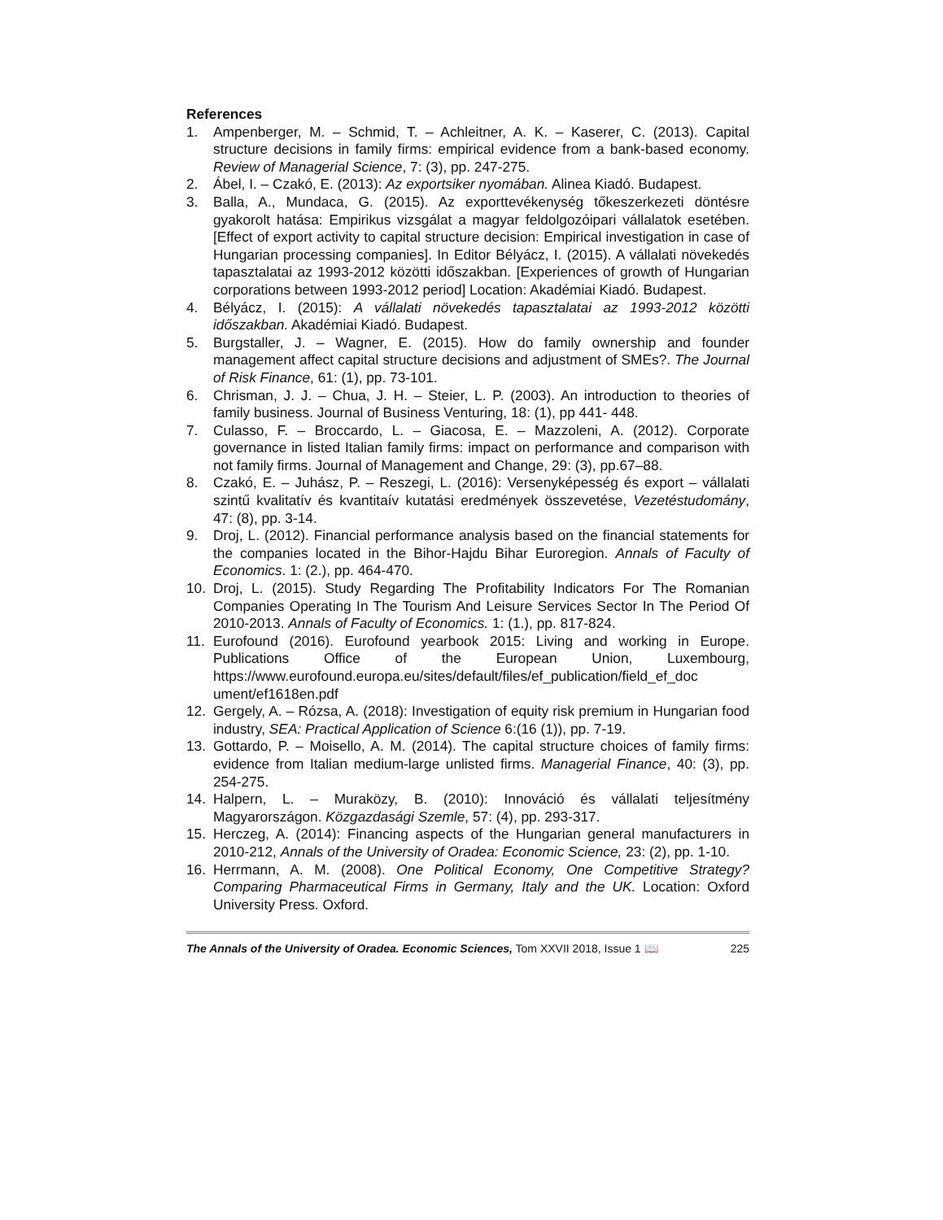References
1. Ampenberger, M. – Schmid, T. – Achleitner, A. K. – Kaserer, C. (2013). Capital structure decisions in family firms: empirical evidence from a bank-based economy. Review of Managerial Science, 7: (3), pp. 247-275.
2. Ábel, I. – Czakó, E. (2013): Az exportsiker nyomában. Alinea Kiadó. Budapest.
3. Balla, A., Mundaca, G. (2015). Az exporttevékenység tőkeszerkezeti döntésre gyakorolt hatása: Empirikus vizsgálat a magyar feldolgozóipari vállalatok esetében. [Effect of export activity to capital structure decision: Empirical investigation in case of Hungarian processing companies]. In Editor Bélyácz, I. (2015). A vállalati növekedés tapasztalatai az 1993-2012 közötti időszakban. [Experiences of growth of Hungarian corporations between 1993-2012 period] Location: Akadémiai Kiadó. Budapest.
4. Bélyácz, I. (2015): A vállalati növekedés tapasztalatai az 1993-2012 közötti időszakban. Akadémiai Kiadó. Budapest.
5. Burgstaller, J. – Wagner, E. (2015). How do family ownership and founder management affect capital structure decisions and adjustment of SMEs?. The Journal of Risk Finance, 61: (1), pp. 73-101.
6. Chrisman, J. J. – Chua, J. H. – Steier, L. P. (2003). An introduction to theories of family business. Journal of Business Venturing, 18: (1), pp 441- 448.
7. Culasso, F. – Broccardo, L. – Giacosa, E. – Mazzoleni, A. (2012). Corporate governance in listed Italian family firms: impact on performance and comparison with not family firms. Journal of Management and Change, 29: (3), pp.67–88.
8. Czakó, E. – Juhász, P. – Reszegi, L. (2016): Versenyképesség és export – vállalati szintű kvalitatív és kvantitaív kutatási eredmények összevetése, Vezetéstudomány, 47: (8), pp. 3-14.
9. Droj, L. (2012). Financial performance analysis based on the financial statements for the companies located in the Bihor-Hajdu Bihar Euroregion. Annals of Faculty of Economics. 1: (2.), pp. 464-470.
10. Droj, L. (2015). Study Regarding The Profitability Indicators For The Romanian Companies Operating In The Tourism And Leisure Services Sector In The Period Of 2010-2013. Annals of Faculty of Economics. 1: (1.), pp. 817-824.
11. Eurofound (2016). Eurofound yearbook 2015: Living and working in Europe. Publications Office of the European Union, Luxembourg, https://www.eurofound.europa.eu/sites/default/files/ef_publication/field_ef_doc ument/ef1618en.pdf
12. Gergely, A. – Rózsa, A. (2018): Investigation of equity risk premium in Hungarian food industry, SEA: Practical Application of Science 6:(16 (1)), pp. 7-19.
13. Gottardo, P. – Moisello, A. M. (2014). The capital structure choices of family firms: evidence from Italian medium-large unlisted firms. Managerial Finance, 40: (3), pp. 254-275.
14. Halpern, L. – Muraközy, B. (2010): Innováció és vállalati teljesítmény Magyarországon. Közgazdasági Szemle, 57: (4), pp. 293-317.
15. Herczeg, A. (2014): Financing aspects of the Hungarian general manufacturers in 2010-212, Annals of the University of Oradea: Economic Science, 23: (2), pp. 1-10.
16. Herrmann, A. M. (2008). One Political Economy, One Competitive Strategy? Comparing Pharmaceutical Firms in Germany, Italy and the UK. Location: Oxford University Press. Oxford.
The Annals of the University of Oradea. Economic Sciences, Tom XXVII 2018, Issue 1 📖 225